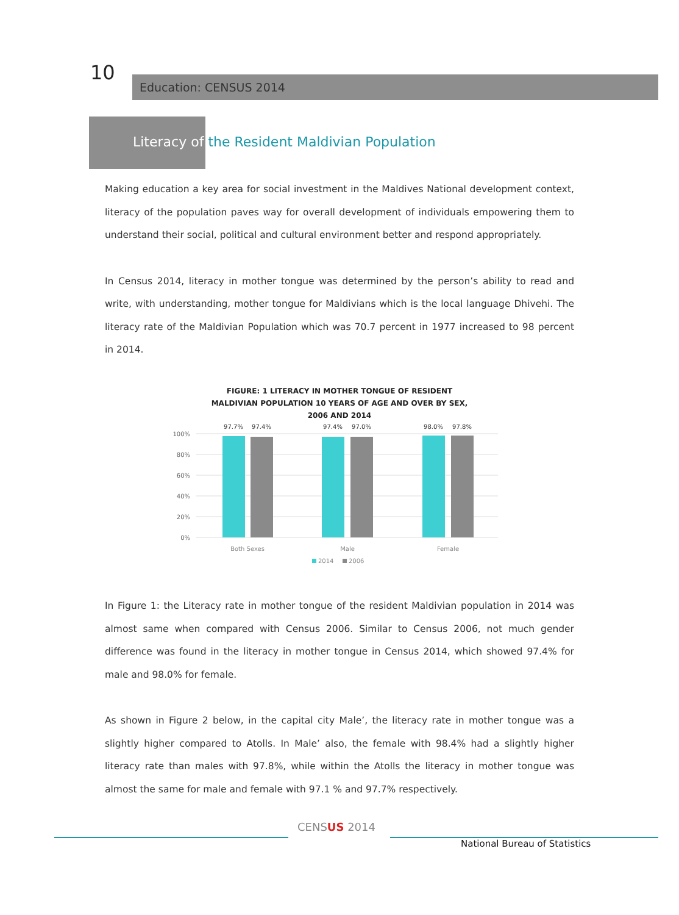10 Education: CENSUS 2014
Literacy of the Resident Maldivian Population
Making education a key area for social investment in the Maldives National development context, literacy of the population paves way for overall development of individuals empowering them to understand their social, political and cultural environment better and respond appropriately.
In Census 2014, literacy in mother tongue was determined by the person’s ability to read and write, with understanding, mother tongue for Maldivians which is the local language Dhivehi. The literacy rate of the Maldivian Population which was 70.7 percent in 1977 increased to 98 percent in 2014.
FIGURE: 1 LITERACY IN MOTHER TONGUE OF RESIDENT
MALDIVIAN POPULATION 10 YEARS OF AGE AND OVER BY SEX,
2006 AND 2014
100%
80%
60%
40%
20%
0%
97.7%
97.4%
97.4%
97.0%
98.0%
97.8%
Both Sexes
Male
Female
2014
2006
In Figure 1: the Literacy rate in mother tongue of the resident Maldivian population in 2014 was almost same when compared with Census 2006. Similar to Census 2006, not much gender difference was found in the literacy in mother tongue in Census 2014, which showed 97.4% for male and 98.0% for female.
As shown in Figure 2 below, in the capital city Male’, the literacy rate in mother tongue was a slightly higher compared to Atolls. In Male’ also, the female with 98.4% had a slightly higher literacy rate than males with 97.8%, while within the Atolls the literacy in mother tongue was almost the same for male and female with 97.1 % and 97.7% respectively.
CENSUS 2014
National Bureau of Statistics